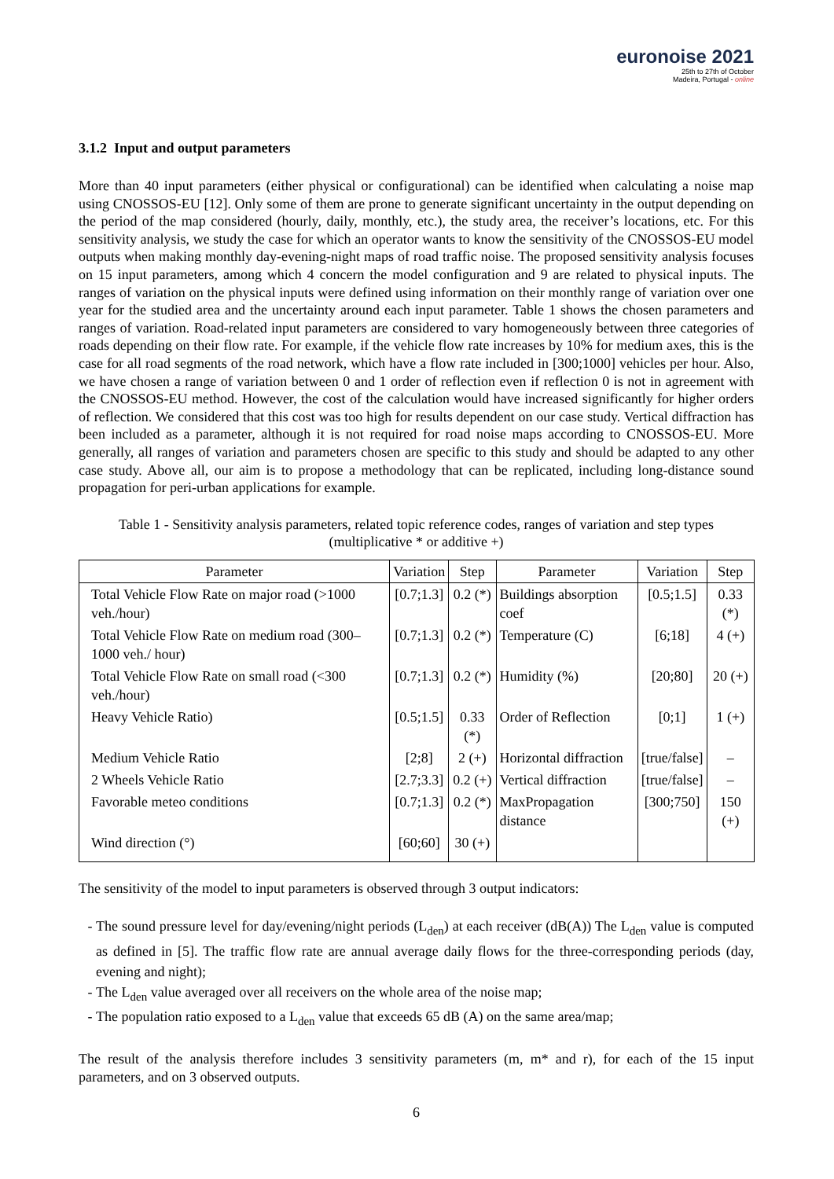euronoise 2021
25th to 27th of October
Madeira, Portugal - online
3.1.2 Input and output parameters
More than 40 input parameters (either physical or configurational) can be identified when calculating a noise map using CNOSSOS-EU [12]. Only some of them are prone to generate significant uncertainty in the output depending on the period of the map considered (hourly, daily, monthly, etc.), the study area, the receiver’s locations, etc. For this sensitivity analysis, we study the case for which an operator wants to know the sensitivity of the CNOSSOS-EU model outputs when making monthly day-evening-night maps of road traffic noise. The proposed sensitivity analysis focuses on 15 input parameters, among which 4 concern the model configuration and 9 are related to physical inputs. The ranges of variation on the physical inputs were defined using information on their monthly range of variation over one year for the studied area and the uncertainty around each input parameter. Table 1 shows the chosen parameters and ranges of variation. Road-related input parameters are considered to vary homogeneously between three categories of roads depending on their flow rate. For example, if the vehicle flow rate increases by 10% for medium axes, this is the case for all road segments of the road network, which have a flow rate included in [300;1000] vehicles per hour. Also, we have chosen a range of variation between 0 and 1 order of reflection even if reflection 0 is not in agreement with the CNOSSOS-EU method. However, the cost of the calculation would have increased significantly for higher orders of reflection. We considered that this cost was too high for results dependent on our case study. Vertical diffraction has been included as a parameter, although it is not required for road noise maps according to CNOSSOS-EU. More generally, all ranges of variation and parameters chosen are specific to this study and should be adapted to any other case study. Above all, our aim is to propose a methodology that can be replicated, including long-distance sound propagation for peri-urban applications for example.
Table 1 - Sensitivity analysis parameters, related topic reference codes, ranges of variation and step types
(multiplicative * or additive +)
| Parameter | Variation | Step | Parameter | Variation | Step |
| --- | --- | --- | --- | --- | --- |
| Total Vehicle Flow Rate on major road (>1000 veh./hour) | [0.7;1.3] | 0.2 (*) | Buildings absorption coef | [0.5;1.5] | 0.33 (*) |
| Total Vehicle Flow Rate on medium road (300–1000 veh./ hour) | [0.7;1.3] | 0.2 (*) | Temperature (C) | [6;18] | 4 (+) |
| Total Vehicle Flow Rate on small road (<300 veh./hour) | [0.7;1.3] | 0.2 (*) | Humidity (%) | [20;80] | 20 (+) |
| Heavy Vehicle Ratio) | [0.5;1.5] | 0.33 (*) | Order of Reflection | [0;1] | 1 (+) |
| Medium Vehicle Ratio | [2;8] | 2 (+) | Horizontal diffraction | [true/false] | – |
| 2 Wheels Vehicle Ratio | [2.7;3.3] | 0.2 (+) | Vertical diffraction | [true/false] | – |
| Favorable meteo conditions | [0.7;1.3] | 0.2 (*) | MaxPropagation distance | [300;750] | 150 (+) |
| Wind direction (°) | [60;60] | 30 (+) | | | |
The sensitivity of the model to input parameters is observed through 3 output indicators:
The sound pressure level for day/evening/night periods (L<sub>den</sub>) at each receiver (dB(A)) The L<sub>den</sub> value is computed as defined in [5]. The traffic flow rate are annual average daily flows for the three-corresponding periods (day, evening and night);
The L<sub>den</sub> value averaged over all receivers on the whole area of the noise map;
The population ratio exposed to a L<sub>den</sub> value that exceeds 65 dB (A) on the same area/map;
The result of the analysis therefore includes 3 sensitivity parameters (m, m* and r), for each of the 15 input parameters, and on 3 observed outputs.
6